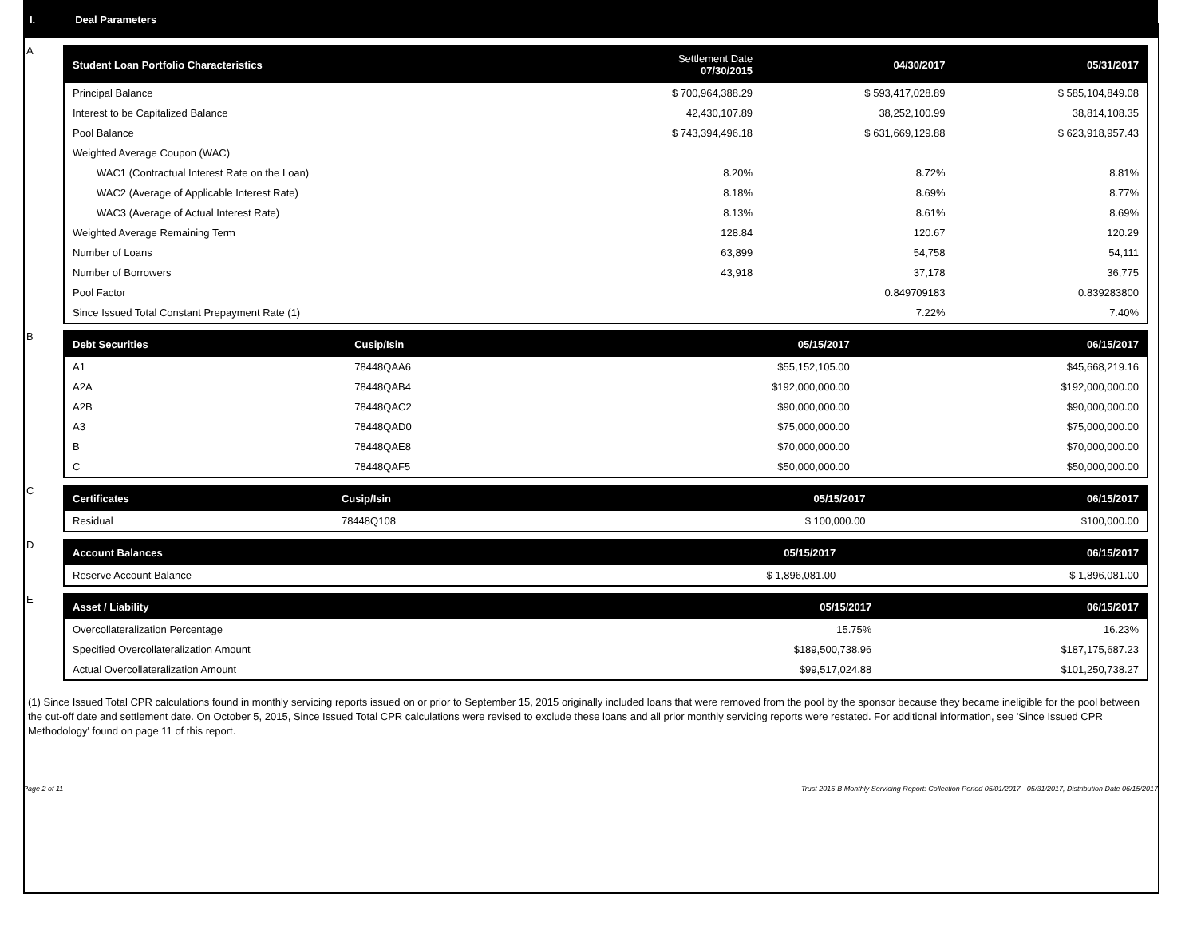I. Deal Parameters
A
| Student Loan Portfolio Characteristics | Settlement Date 07/30/2015 | 04/30/2017 | 05/31/2017 |
| --- | --- | --- | --- |
| Principal Balance | $ 700,964,388.29 | $ 593,417,028.89 | $ 585,104,849.08 |
| Interest to be Capitalized Balance | 42,430,107.89 | 38,252,100.99 | 38,814,108.35 |
| Pool Balance | $ 743,394,496.18 | $ 631,669,129.88 | $ 623,918,957.43 |
| Weighted Average Coupon (WAC) | | | |
| WAC1 (Contractual Interest Rate on the Loan) | 8.20% | 8.72% | 8.81% |
| WAC2 (Average of Applicable Interest Rate) | 8.18% | 8.69% | 8.77% |
| WAC3 (Average of Actual Interest Rate) | 8.13% | 8.61% | 8.69% |
| Weighted Average Remaining Term | 128.84 | 120.67 | 120.29 |
| Number of Loans | 63,899 | 54,758 | 54,111 |
| Number of Borrowers | 43,918 | 37,178 | 36,775 |
| Pool Factor | | 0.849709183 | 0.839283800 |
| Since Issued Total Constant Prepayment Rate (1) | | 7.22% | 7.40% |
B
| Debt Securities | Cusip/Isin | 05/15/2017 | 06/15/2017 |
| --- | --- | --- | --- |
| A1 | 78448QAA6 | $55,152,105.00 | $45,668,219.16 |
| A2A | 78448QAB4 | $192,000,000.00 | $192,000,000.00 |
| A2B | 78448QAC2 | $90,000,000.00 | $90,000,000.00 |
| A3 | 78448QAD0 | $75,000,000.00 | $75,000,000.00 |
| B | 78448QAE8 | $70,000,000.00 | $70,000,000.00 |
| C | 78448QAF5 | $50,000,000.00 | $50,000,000.00 |
C
| Certificates | Cusip/Isin | 05/15/2017 | 06/15/2017 |
| --- | --- | --- | --- |
| Residual | 78448Q108 | $ 100,000.00 | $100,000.00 |
D
| Account Balances | 05/15/2017 | 06/15/2017 |
| --- | --- | --- |
| Reserve Account Balance | $ 1,896,081.00 | $ 1,896,081.00 |
E
| Asset / Liability | 05/15/2017 | 06/15/2017 |
| --- | --- | --- |
| Overcollateralization Percentage | 15.75% | 16.23% |
| Specified Overcollateralization Amount | $189,500,738.96 | $187,175,687.23 |
| Actual Overcollateralization Amount | $99,517,024.88 | $101,250,738.27 |
(1) Since Issued Total CPR calculations found in monthly servicing reports issued on or prior to September 15, 2015 originally included loans that were removed from the pool by the sponsor because they became ineligible for the pool between the cut-off date and settlement date. On October 5, 2015, Since Issued Total CPR calculations were revised to exclude these loans and all prior monthly servicing reports were restated. For additional information, see 'Since Issued CPR Methodology' found on page 11 of this report.
Page 2 of 11 Trust 2015-B Monthly Servicing Report: Collection Period 05/01/2017 - 05/31/2017, Distribution Date 06/15/2017